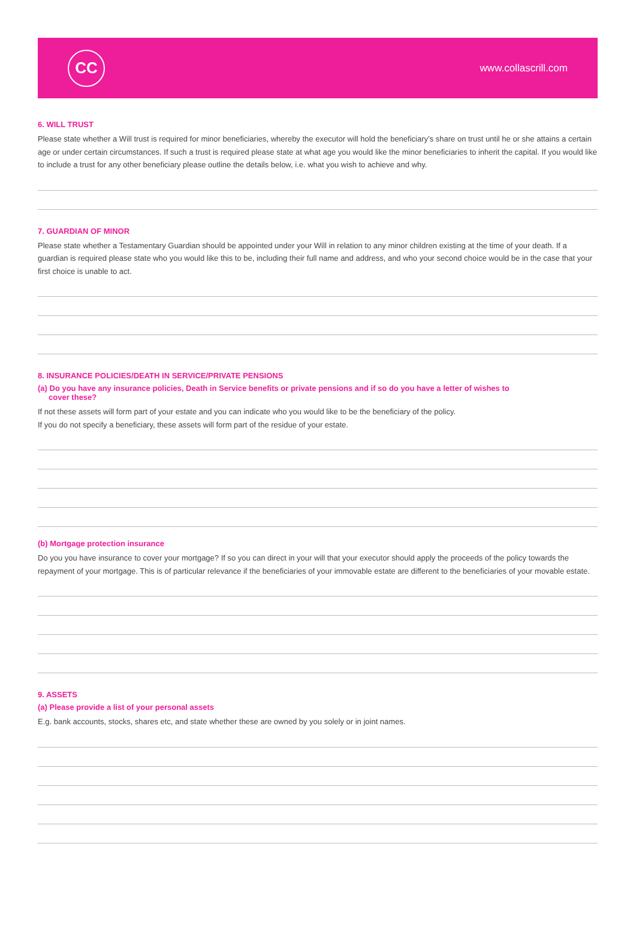CC
www.collascrill.com
6. WILL TRUST
Please state whether a Will trust is required for minor beneficiaries, whereby the executor will hold the beneficiary’s share on trust until he or she attains a certain age or under certain circumstances. If such a trust is required please state at what age you would like the minor beneficiaries to inherit the capital. If you would like to include a trust for any other beneficiary please outline the details below, i.e. what you wish to achieve and why.
7. GUARDIAN OF MINOR
Please state whether a Testamentary Guardian should be appointed under your Will in relation to any minor children existing at the time of your death. If a guardian is required please state who you would like this to be, including their full name and address, and who your second choice would be in the case that your first choice is unable to act.
8. INSURANCE POLICIES/DEATH IN SERVICE/PRIVATE PENSIONS
(a) Do you have any insurance policies, Death in Service benefits or private pensions and if so do you have a letter of wishes to
cover these?
If not these assets will form part of your estate and you can indicate who you would like to be the beneficiary of the policy.
If you do not specify a beneficiary, these assets will form part of the residue of your estate.
(b) Mortgage protection insurance
Do you you have insurance to cover your mortgage? If so you can direct in your will that your executor should apply the proceeds of the policy towards the repayment of your mortgage. This is of particular relevance if the beneficiaries of your immovable estate are different to the beneficiaries of your movable estate.
9. ASSETS
(a) Please provide a list of your personal assets
E.g. bank accounts, stocks, shares etc, and state whether these are owned by you solely or in joint names.